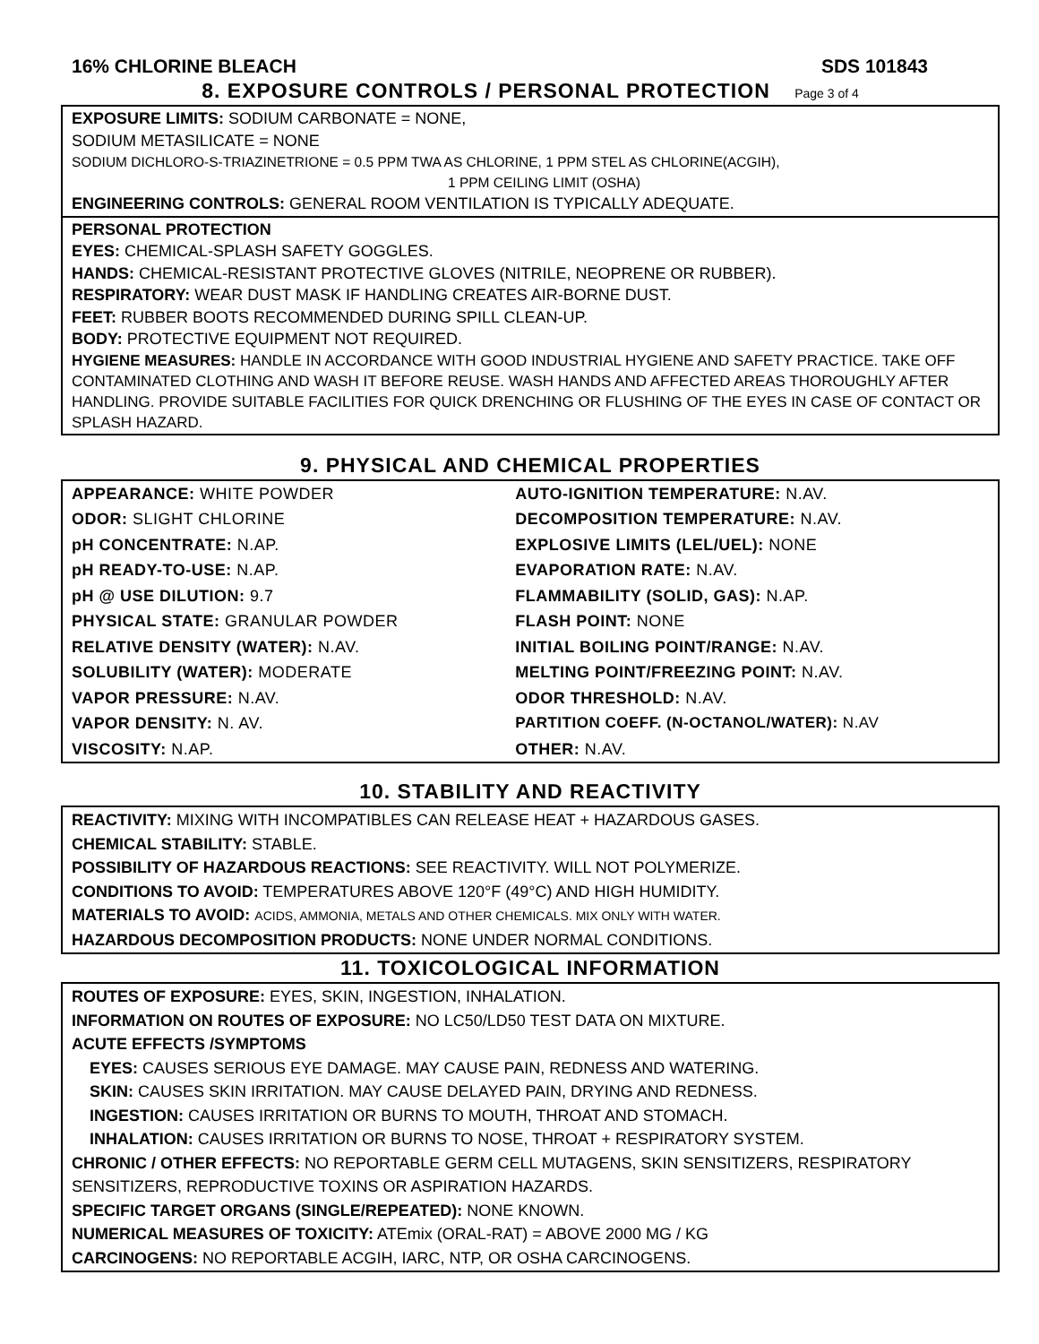16% CHLORINE BLEACH SDS 101843
8. EXPOSURE CONTROLS / PERSONAL PROTECTION Page 3 of 4
EXPOSURE LIMITS: SODIUM CARBONATE = NONE,
SODIUM METASILICATE = NONE
SODIUM DICHLORO-S-TRIAZINETRIONE = 0.5 PPM TWA AS CHLORINE, 1 PPM STEL AS CHLORINE(ACGIH),
1 PPM CEILING LIMIT (OSHA)
ENGINEERING CONTROLS: GENERAL ROOM VENTILATION IS TYPICALLY ADEQUATE.
PERSONAL PROTECTION
EYES: CHEMICAL-SPLASH SAFETY GOGGLES.
HANDS: CHEMICAL-RESISTANT PROTECTIVE GLOVES (NITRILE, NEOPRENE OR RUBBER).
RESPIRATORY: WEAR DUST MASK IF HANDLING CREATES AIR-BORNE DUST.
FEET: RUBBER BOOTS RECOMMENDED DURING SPILL CLEAN-UP.
BODY: PROTECTIVE EQUIPMENT NOT REQUIRED.
HYGIENE MEASURES: HANDLE IN ACCORDANCE WITH GOOD INDUSTRIAL HYGIENE AND SAFETY PRACTICE. TAKE OFF CONTAMINATED CLOTHING AND WASH IT BEFORE REUSE. WASH HANDS AND AFFECTED AREAS THOROUGHLY AFTER HANDLING. PROVIDE SUITABLE FACILITIES FOR QUICK DRENCHING OR FLUSHING OF THE EYES IN CASE OF CONTACT OR SPLASH HAZARD.
9. PHYSICAL AND CHEMICAL PROPERTIES
| APPEARANCE: WHITE POWDER | AUTO-IGNITION TEMPERATURE: N.AV. |
| ODOR: SLIGHT CHLORINE | DECOMPOSITION TEMPERATURE: N.AV. |
| pH CONCENTRATE: N.AP. | EXPLOSIVE LIMITS (LEL/UEL): NONE |
| pH READY-TO-USE: N.AP. | EVAPORATION RATE: N.AV. |
| pH @ USE DILUTION: 9.7 | FLAMMABILITY (SOLID, GAS): N.AP. |
| PHYSICAL STATE: GRANULAR POWDER | FLASH POINT: NONE |
| RELATIVE DENSITY (WATER): N.AV. | INITIAL BOILING POINT/RANGE: N.AV. |
| SOLUBILITY (WATER): MODERATE | MELTING POINT/FREEZING POINT: N.AV. |
| VAPOR PRESSURE: N.AV. | ODOR THRESHOLD: N.AV. |
| VAPOR DENSITY: N. AV. | PARTITION COEFF. (N-OCTANOL/WATER): N.AV |
| VISCOSITY: N.AP. | OTHER: N.AV. |
10. STABILITY AND REACTIVITY
REACTIVITY: MIXING WITH INCOMPATIBLES CAN RELEASE HEAT + HAZARDOUS GASES.
CHEMICAL STABILITY: STABLE.
POSSIBILITY OF HAZARDOUS REACTIONS: SEE REACTIVITY. WILL NOT POLYMERIZE.
CONDITIONS TO AVOID: TEMPERATURES ABOVE 120°F (49°C) AND HIGH HUMIDITY.
MATERIALS TO AVOID: ACIDS, AMMONIA, METALS AND OTHER CHEMICALS. MIX ONLY WITH WATER.
HAZARDOUS DECOMPOSITION PRODUCTS: NONE UNDER NORMAL CONDITIONS.
11. TOXICOLOGICAL INFORMATION
ROUTES OF EXPOSURE: EYES, SKIN, INGESTION, INHALATION.
INFORMATION ON ROUTES OF EXPOSURE: NO LC50/LD50 TEST DATA ON MIXTURE.
ACUTE EFFECTS /SYMPTOMS
EYES: CAUSES SERIOUS EYE DAMAGE. MAY CAUSE PAIN, REDNESS AND WATERING.
SKIN: CAUSES SKIN IRRITATION. MAY CAUSE DELAYED PAIN, DRYING AND REDNESS.
INGESTION: CAUSES IRRITATION OR BURNS TO MOUTH, THROAT AND STOMACH.
INHALATION: CAUSES IRRITATION OR BURNS TO NOSE, THROAT + RESPIRATORY SYSTEM.
CHRONIC / OTHER EFFECTS: NO REPORTABLE GERM CELL MUTAGENS, SKIN SENSITIZERS, RESPIRATORY SENSITIZERS, REPRODUCTIVE TOXINS OR ASPIRATION HAZARDS.
SPECIFIC TARGET ORGANS (SINGLE/REPEATED): NONE KNOWN.
NUMERICAL MEASURES OF TOXICITY: ATEmix (ORAL-RAT) = ABOVE 2000 MG / KG
CARCINOGENS: NO REPORTABLE ACGIH, IARC, NTP, OR OSHA CARCINOGENS.